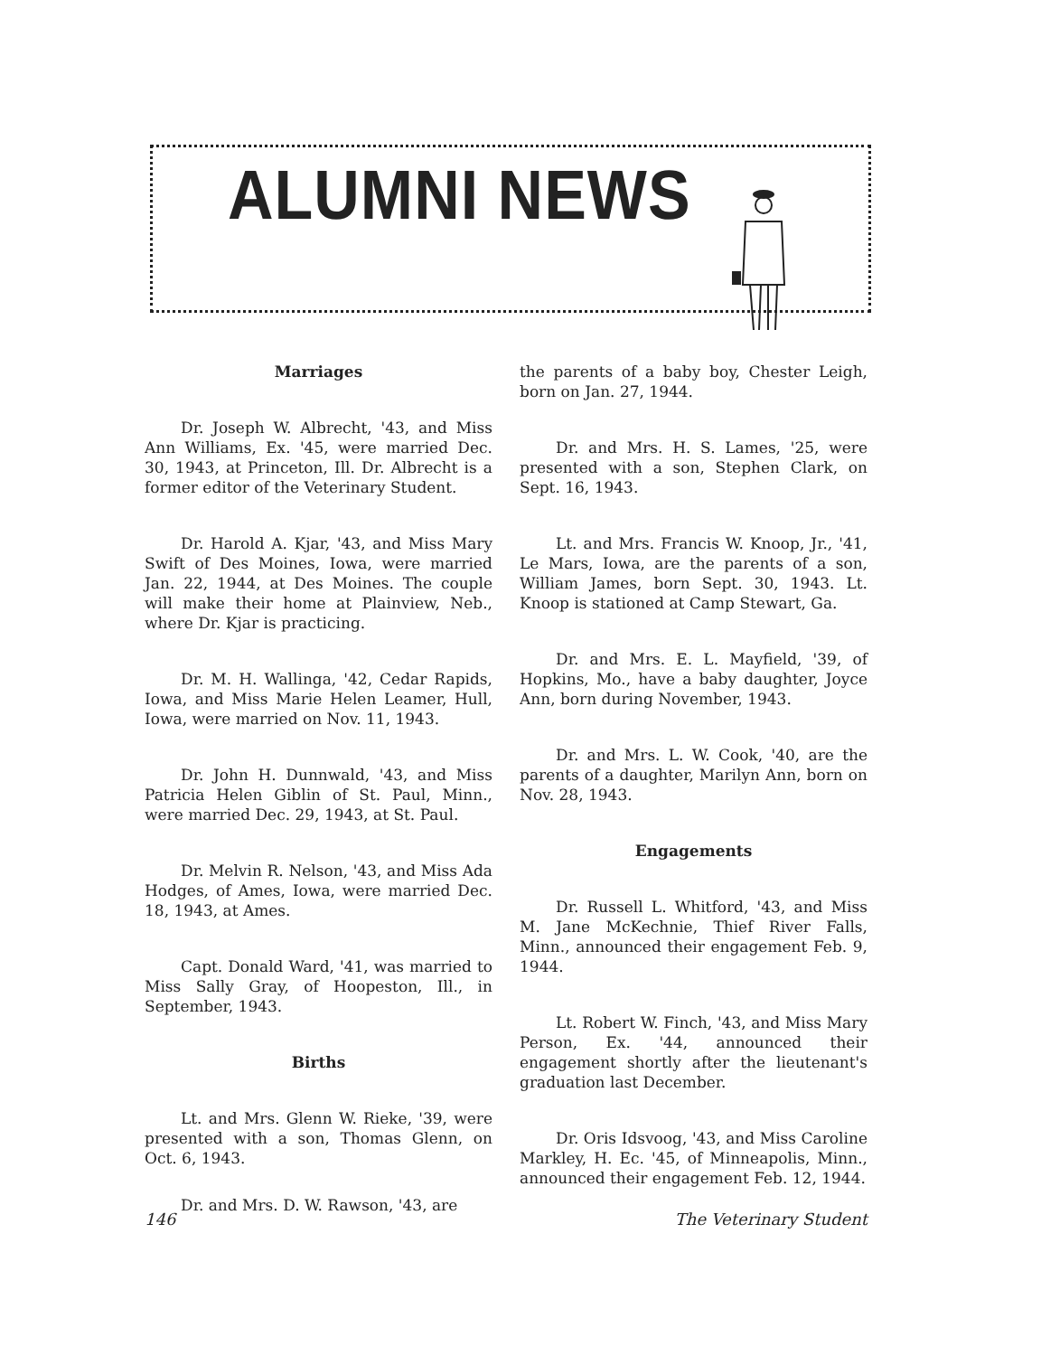ALUMNI NEWS
Marriages
Dr. Joseph W. Albrecht, '43, and Miss Ann Williams, Ex. '45, were married Dec. 30, 1943, at Princeton, Ill. Dr. Albrecht is a former editor of the Veterinary Student.
Dr. Harold A. Kjar, '43, and Miss Mary Swift of Des Moines, Iowa, were married Jan. 22, 1944, at Des Moines. The couple will make their home at Plainview, Neb., where Dr. Kjar is practicing.
Dr. M. H. Wallinga, '42, Cedar Rapids, Iowa, and Miss Marie Helen Leamer, Hull, Iowa, were married on Nov. 11, 1943.
Dr. John H. Dunnwald, '43, and Miss Patricia Helen Giblin of St. Paul, Minn., were married Dec. 29, 1943, at St. Paul.
Dr. Melvin R. Nelson, '43, and Miss Ada Hodges, of Ames, Iowa, were married Dec. 18, 1943, at Ames.
Capt. Donald Ward, '41, was married to Miss Sally Gray, of Hoopeston, Ill., in September, 1943.
Births
Lt. and Mrs. Glenn W. Rieke, '39, were presented with a son, Thomas Glenn, on Oct. 6, 1943.
Dr. and Mrs. D. W. Rawson, '43, are
the parents of a baby boy, Chester Leigh, born on Jan. 27, 1944.
Dr. and Mrs. H. S. Lames, '25, were presented with a son, Stephen Clark, on Sept. 16, 1943.
Lt. and Mrs. Francis W. Knoop, Jr., '41, Le Mars, Iowa, are the parents of a son, William James, born Sept. 30, 1943. Lt. Knoop is stationed at Camp Stewart, Ga.
Dr. and Mrs. E. L. Mayfield, '39, of Hopkins, Mo., have a baby daughter, Joyce Ann, born during November, 1943.
Dr. and Mrs. L. W. Cook, '40, are the parents of a daughter, Marilyn Ann, born on Nov. 28, 1943.
Engagements
Dr. Russell L. Whitford, '43, and Miss M. Jane McKechnie, Thief River Falls, Minn., announced their engagement Feb. 9, 1944.
Lt. Robert W. Finch, '43, and Miss Mary Person, Ex. '44, announced their engagement shortly after the lieutenant's graduation last December.
Dr. Oris Idsvoog, '43, and Miss Caroline Markley, H. Ec. '45, of Minneapolis, Minn., announced their engagement Feb. 12, 1944.
146 The Veterinary Student